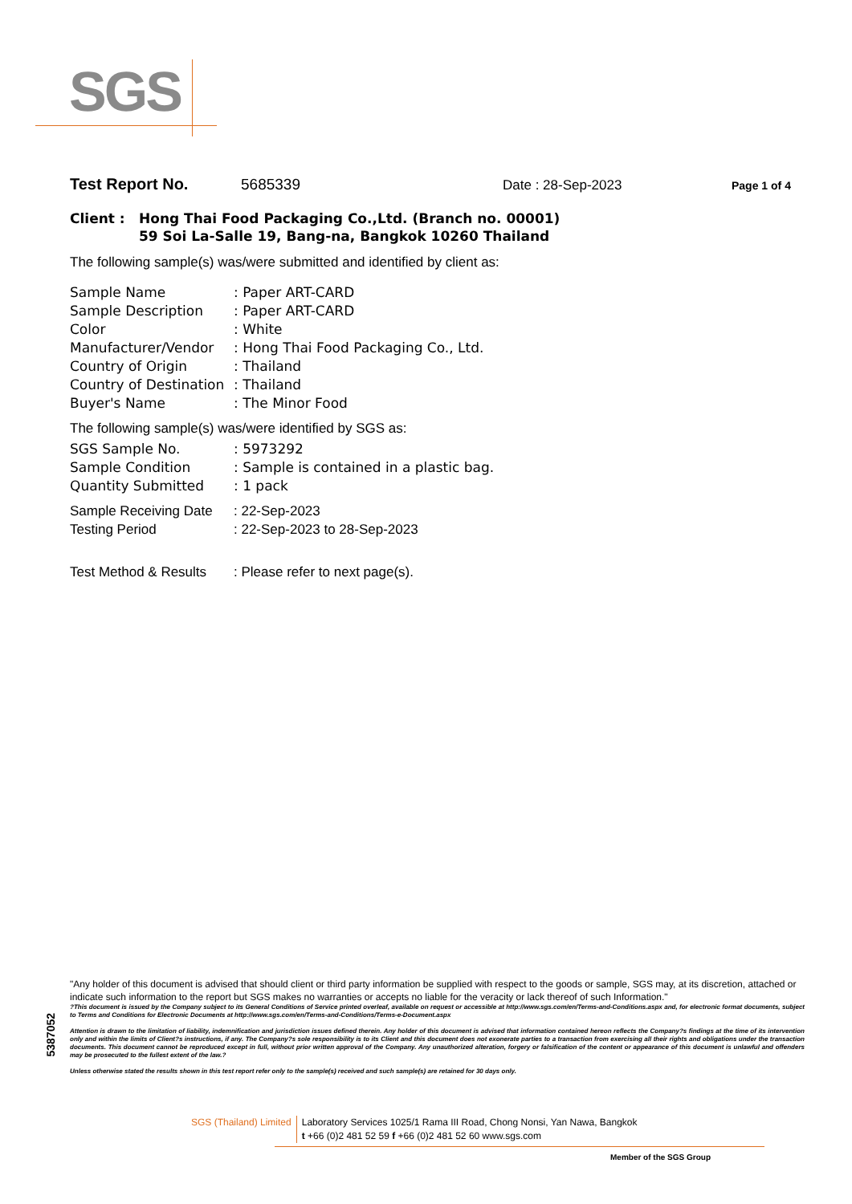SGS
Test Report No. 5685339 Date : 28-Sep-2023 Page 1 of 4
Client : Hong Thai Food Packaging Co.,Ltd. (Branch no. 00001)
59 Soi La-Salle 19, Bang-na, Bangkok 10260 Thailand
The following sample(s) was/were submitted and identified by client as:
Sample Name: Paper ART-CARD Sample Description: Paper ART-CARD Color: White Manufacturer/Vendor: Hong Thai Food Packaging Co., Ltd. Country of Origin: Thailand Country of Destination: Thailand Buyer's Name: The Minor Food
The following sample(s) was/were identified by SGS as:
SGS Sample No.: 5973292 Sample Condition: Sample is contained in a plastic bag. Quantity Submitted: 1 pack
Sample Receiving Date: 22-Sep-2023 Testing Period: 22-Sep-2023 to 28-Sep-2023
Test Method & Results: Please refer to next page(s).
5387052
"Any holder of this document is advised that should client or third party information be supplied with respect to the goods or sample, SGS may, at its discretion, attached or indicate such information to the report but SGS makes no warranties or accepts no liable for the veracity or lack thereof of such Information."
?This document is issued by the Company subject to its General Conditions of Service printed overleaf, available on request or accessible at http://www.sgs.com/en/Terms-and-Conditions.aspx and, for electronic format documents, subject to Terms and Conditions for Electronic Documents at http://www.sgs.com/en/Terms-and-Conditions/Terms-e-Document.aspx
Attention is drawn to the limitation of liability, indemnification and jurisdiction issues defined therein. Any holder of this document is advised that information contained hereon reflects the Company?s findings at the time of its intervention only and within the limits of Client?s instructions, if any. The Company?s sole responsibility is to its Client and this document does not exonerate parties to a transaction from exercising all their rights and obligations under the transaction documents. This document cannot be reproduced except in full, without prior written approval of the Company. Any unauthorized alteration, forgery or falsification of the content or appearance of this document is unlawful and offenders may be prosecuted to the fullest extent of the law.?
Unless otherwise stated the results shown in this test report refer only to the sample(s) received and such sample(s) are retained for 30 days only.
SGS (Thailand) Limited Laboratory Services 1025/1 Rama III Road, Chong Nonsi, Yan Nawa, Bangkok
t +66 (0)2 481 52 59 f +66 (0)2 481 52 60 www.sgs.com
Member of the SGS Group